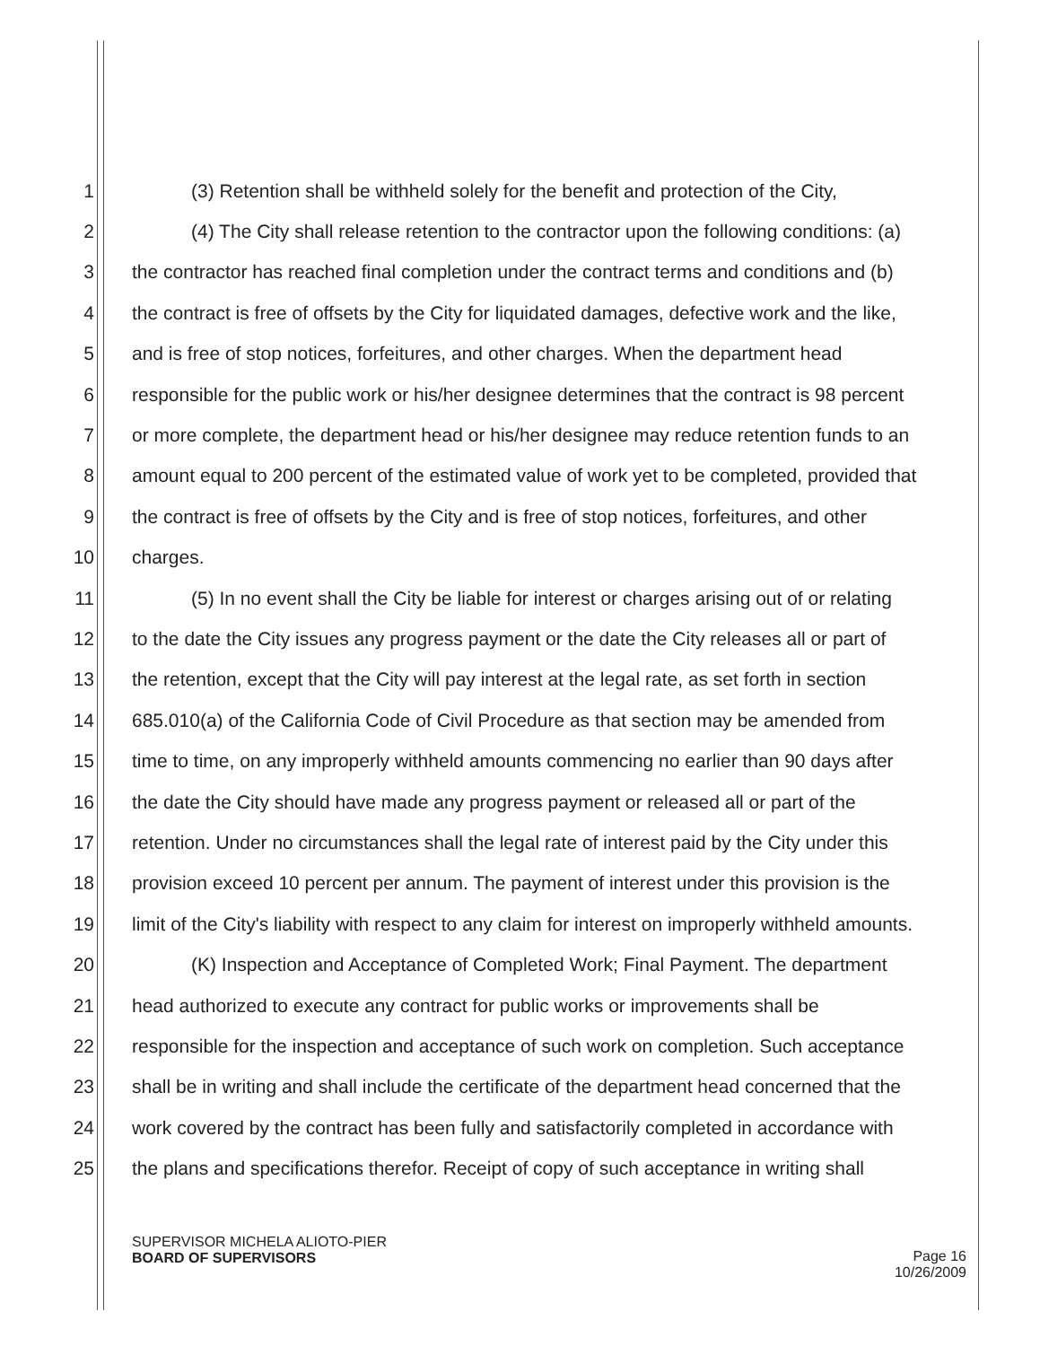1 (3) Retention shall be withheld solely for the benefit and protection of the City,
2 (4) The City shall release retention to the contractor upon the following conditions: (a)
3 the contractor has reached final completion under the contract terms and conditions and (b)
4 the contract is free of offsets by the City for liquidated damages, defective work and the like,
5 and is free of stop notices, forfeitures, and other charges. When the department head
6 responsible for the public work or his/her designee determines that the contract is 98 percent
7 or more complete, the department head or his/her designee may reduce retention funds to an
8 amount equal to 200 percent of the estimated value of work yet to be completed, provided that
9 the contract is free of offsets by the City and is free of stop notices, forfeitures, and other
10 charges.
11 (5) In no event shall the City be liable for interest or charges arising out of or relating
12 to the date the City issues any progress payment or the date the City releases all or part of
13 the retention, except that the City will pay interest at the legal rate, as set forth in section
14 685.010(a) of the California Code of Civil Procedure as that section may be amended from
15 time to time, on any improperly withheld amounts commencing no earlier than 90 days after
16 the date the City should have made any progress payment or released all or part of the
17 retention. Under no circumstances shall the legal rate of interest paid by the City under this
18 provision exceed 10 percent per annum. The payment of interest under this provision is the
19 limit of the City's liability with respect to any claim for interest on improperly withheld amounts.
20 (K) Inspection and Acceptance of Completed Work; Final Payment. The department
21 head authorized to execute any contract for public works or improvements shall be
22 responsible for the inspection and acceptance of such work on completion. Such acceptance
23 shall be in writing and shall include the certificate of the department head concerned that the
24 work covered by the contract has been fully and satisfactorily completed in accordance with
25 the plans and specifications therefor. Receipt of copy of such acceptance in writing shall
SUPERVISOR MICHELA ALIOTO-PIER
BOARD OF SUPERVISORS
Page 16
10/26/2009